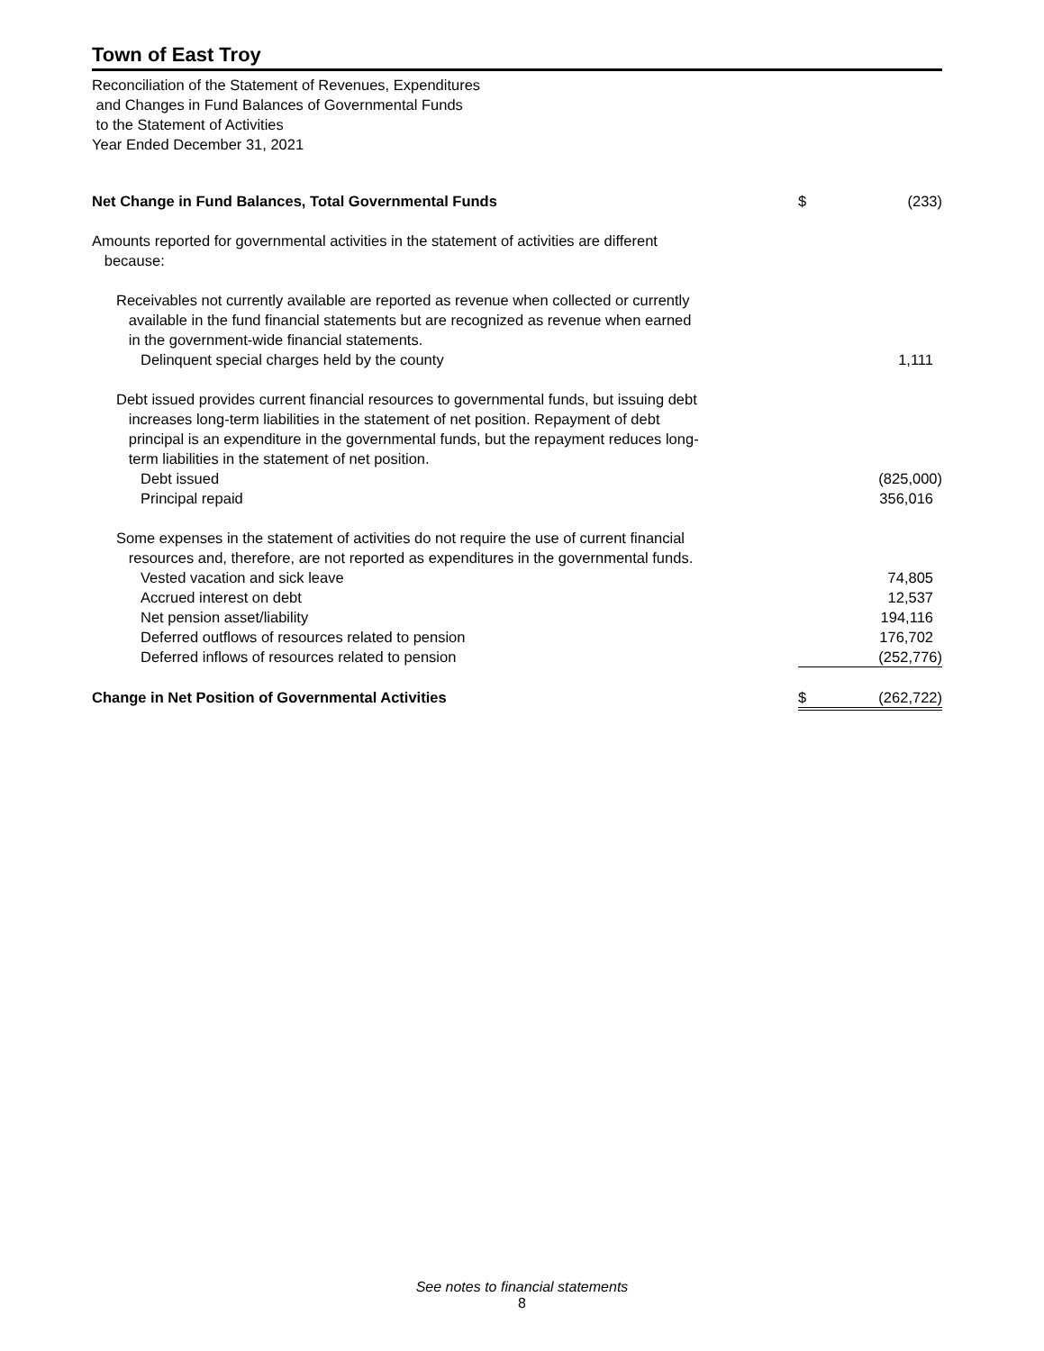Town of East Troy
Reconciliation of the Statement of Revenues, Expenditures
and Changes in Fund Balances of Governmental Funds
to the Statement of Activities
Year Ended December 31, 2021
| Net Change in Fund Balances, Total Governmental Funds | $ | (233) |
| Amounts reported for governmental activities in the statement of activities are different because: | | |
| Receivables not currently available are reported as revenue when collected or currently available in the fund financial statements but are recognized as revenue when earned in the government-wide financial statements. | | |
| Delinquent special charges held by the county | | 1,111 |
| Debt issued provides current financial resources to governmental funds, but issuing debt increases long-term liabilities in the statement of net position. Repayment of debt principal is an expenditure in the governmental funds, but the repayment reduces long- term liabilities in the statement of net position. | | |
| Debt issued | | (825,000) |
| Principal repaid | | 356,016 |
| Some expenses in the statement of activities do not require the use of current financial resources and, therefore, are not reported as expenditures in the governmental funds. | | |
| Vested vacation and sick leave | | 74,805 |
| Accrued interest on debt | | 12,537 |
| Net pension asset/liability | | 194,116 |
| Deferred outflows of resources related to pension | | 176,702 |
| Deferred inflows of resources related to pension | | (252,776) |
| Change in Net Position of Governmental Activities | $ | (262,722) |
See notes to financial statements
8